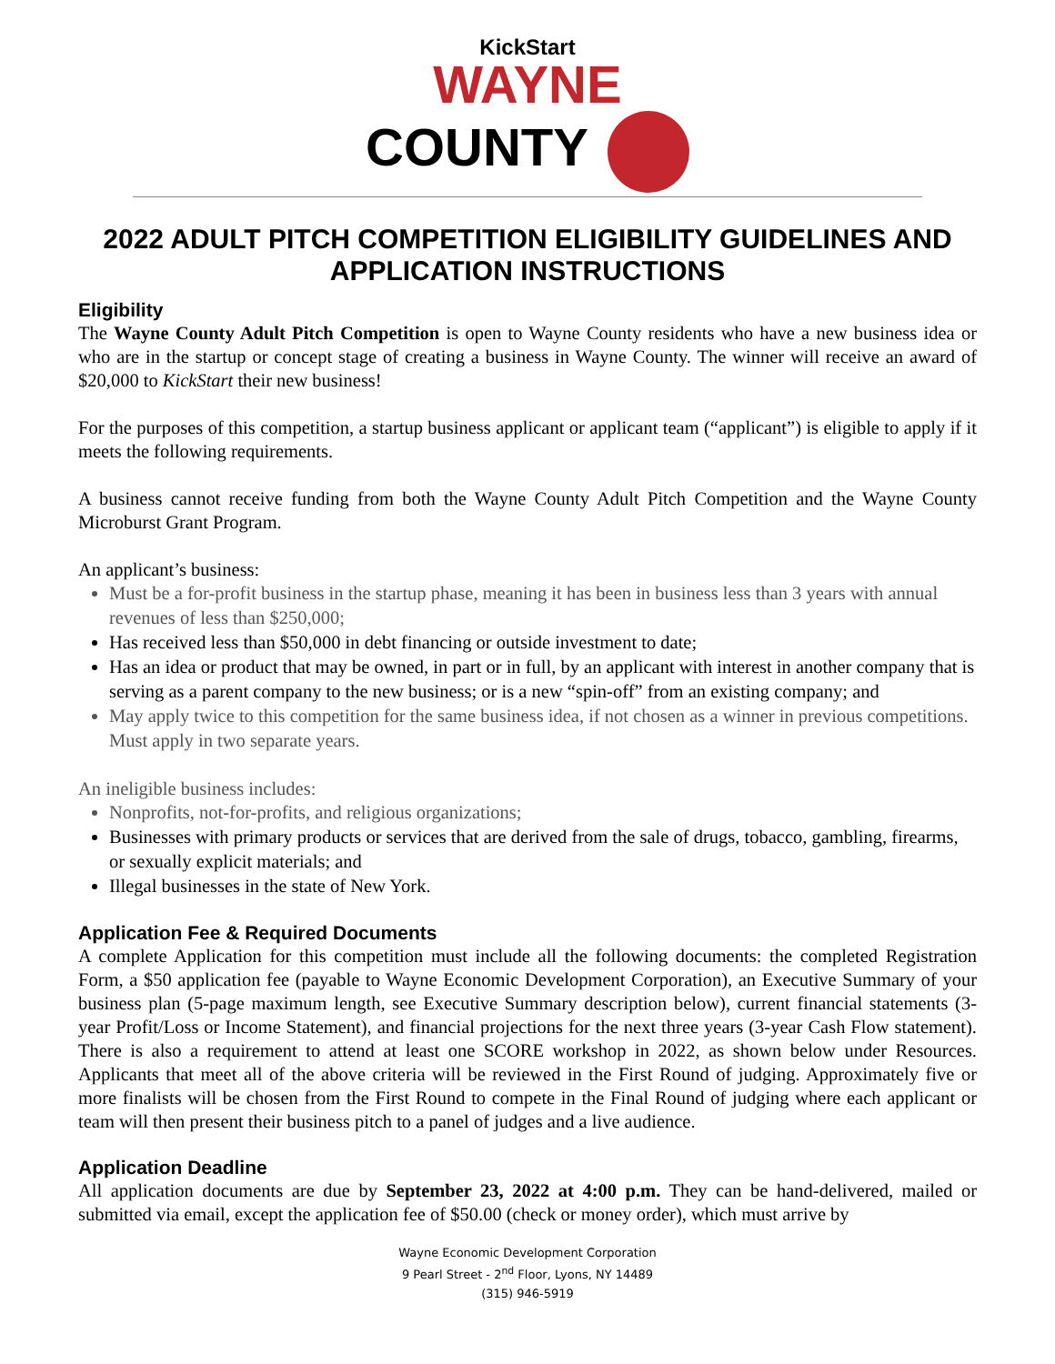KickStart
WAYNE
COUNTY
2022 ADULT PITCH COMPETITION ELIGIBILITY GUIDELINES AND APPLICATION INSTRUCTIONS
Eligibility
The Wayne County Adult Pitch Competition is open to Wayne County residents who have a new business idea or who are in the startup or concept stage of creating a business in Wayne County. The winner will receive an award of $20,000 to KickStart their new business!
For the purposes of this competition, a startup business applicant or applicant team (“applicant”) is eligible to apply if it meets the following requirements.
A business cannot receive funding from both the Wayne County Adult Pitch Competition and the Wayne County Microburst Grant Program.
An applicant’s business:
Must be a for-profit business in the startup phase, meaning it has been in business less than 3 years with annual revenues of less than $250,000;
Has received less than $50,000 in debt financing or outside investment to date;
Has an idea or product that may be owned, in part or in full, by an applicant with interest in another company that is serving as a parent company to the new business; or is a new “spin-off” from an existing company; and
May apply twice to this competition for the same business idea, if not chosen as a winner in previous competitions. Must apply in two separate years.
An ineligible business includes:
Nonprofits, not-for-profits, and religious organizations;
Businesses with primary products or services that are derived from the sale of drugs, tobacco, gambling, firearms, or sexually explicit materials; and
Illegal businesses in the state of New York.
Application Fee & Required Documents
A complete Application for this competition must include all the following documents: the completed Registration Form, a $50 application fee (payable to Wayne Economic Development Corporation), an Executive Summary of your business plan (5-page maximum length, see Executive Summary description below), current financial statements (3-year Profit/Loss or Income Statement), and financial projections for the next three years (3-year Cash Flow statement). There is also a requirement to attend at least one SCORE workshop in 2022, as shown below under Resources. Applicants that meet all of the above criteria will be reviewed in the First Round of judging. Approximately five or more finalists will be chosen from the First Round to compete in the Final Round of judging where each applicant or team will then present their business pitch to a panel of judges and a live audience.
Application Deadline
All application documents are due by September 23, 2022 at 4:00 p.m. They can be hand-delivered, mailed or submitted via email, except the application fee of $50.00 (check or money order), which must arrive by
Wayne Economic Development Corporation
9 Pearl Street - 2<sup>nd</sup> Floor, Lyons, NY 14489
(315) 946-5919